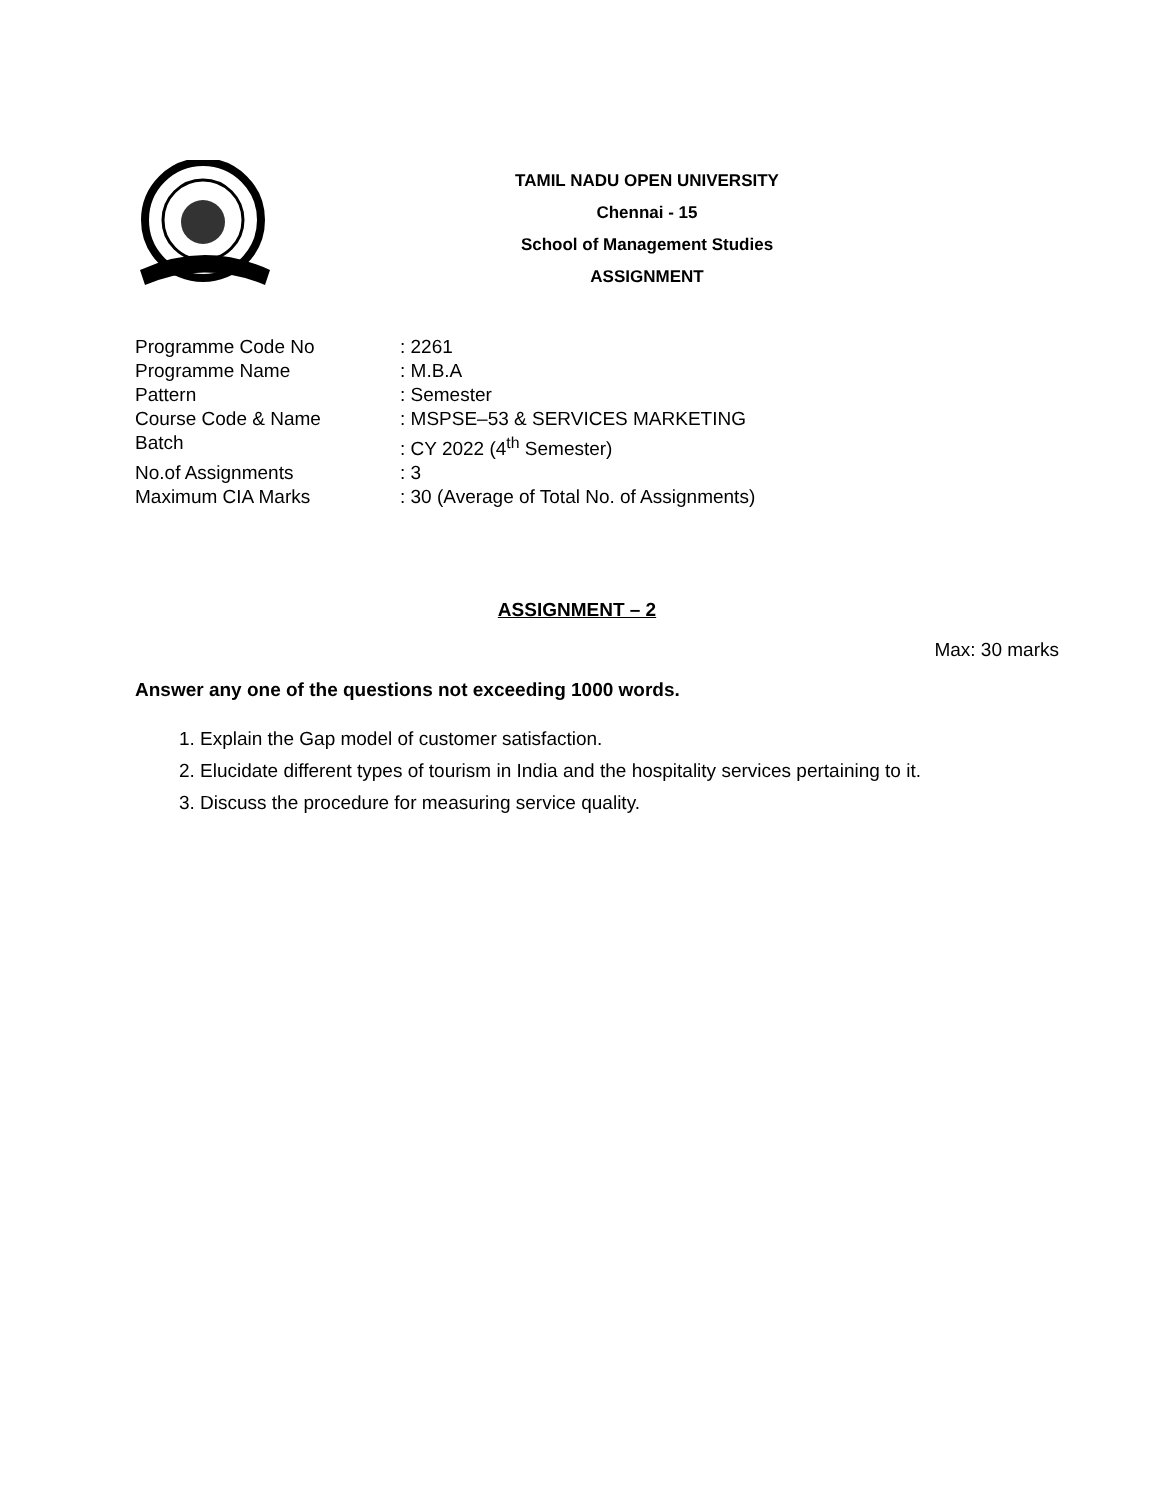TAMIL NADU OPEN UNIVERSITY
Chennai - 15
School of Management Studies
ASSIGNMENT
| Programme Code No | : 2261 |
| Programme Name | : M.B.A |
| Pattern | : Semester |
| Course Code & Name | : MSPSE–53 & SERVICES MARKETING |
| Batch | : CY 2022 (4<sup>th</sup> Semester) |
| No.of Assignments | : 3 |
| Maximum CIA Marks | : 30 (Average of Total No. of Assignments) |
ASSIGNMENT – 2
Max: 30 marks
Answer any one of the questions not exceeding 1000 words.
1. Explain the Gap model of customer satisfaction.
2. Elucidate different types of tourism in India and the hospitality services pertaining to it.
3. Discuss the procedure for measuring service quality.